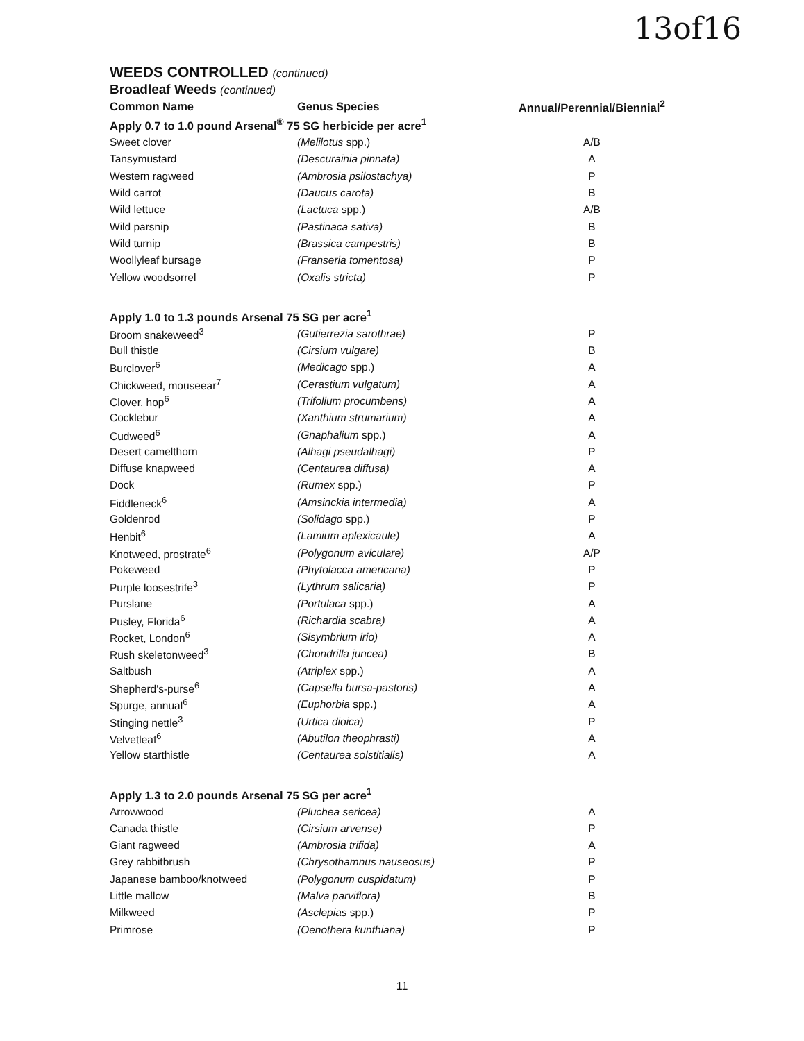13of16
WEEDS CONTROLLED (continued)
Broadleaf Weeds (continued)
| Common Name | Genus Species | Annual/Perennial/Biennial<sup>2</sup> |
| --- | --- | --- |
| Apply 0.7 to 1.0 pound Arsenal<sup>®</sup> 75 SG herbicide per acre<sup>1</sup> | | |
| Sweet clover | (Melilotus spp.) | A/B |
| Tansymustard | (Descurainia pinnata) | A |
| Western ragweed | (Ambrosia psilostachya) | P |
| Wild carrot | (Daucus carota) | B |
| Wild lettuce | (Lactuca spp.) | A/B |
| Wild parsnip | (Pastinaca sativa) | B |
| Wild turnip | (Brassica campestris) | B |
| Woollyleaf bursage | (Franseria tomentosa) | P |
| Yellow woodsorrel | (Oxalis stricta) | P |
| Apply 1.0 to 1.3 pounds Arsenal 75 SG per acre<sup>1</sup> | | |
| Broom snakeweed<sup>3</sup> | (Gutierrezia sarothrae) | P |
| Bull thistle | (Cirsium vulgare) | B |
| Burclover<sup>6</sup> | (Medicago spp.) | A |
| Chickweed, mouseear<sup>7</sup> | (Cerastium vulgatum) | A |
| Clover, hop<sup>6</sup> | (Trifolium procumbens) | A |
| Cocklebur | (Xanthium strumarium) | A |
| Cudweed<sup>6</sup> | (Gnaphalium spp.) | A |
| Desert camelthorn | (Alhagi pseudalhagi) | P |
| Diffuse knapweed | (Centaurea diffusa) | A |
| Dock | (Rumex spp.) | P |
| Fiddleneck<sup>6</sup> | (Amsinckia intermedia) | A |
| Goldenrod | (Solidago spp.) | P |
| Henbit<sup>6</sup> | (Lamium aplexicaule) | A |
| Knotweed, prostrate<sup>6</sup> | (Polygonum aviculare) | A/P |
| Pokeweed | (Phytolacca americana) | P |
| Purple loosestrife<sup>3</sup> | (Lythrum salicaria) | P |
| Purslane | (Portulaca spp.) | A |
| Pusley, Florida<sup>6</sup> | (Richardia scabra) | A |
| Rocket, London<sup>6</sup> | (Sisymbrium irio) | A |
| Rush skeletonweed<sup>3</sup> | (Chondrilla juncea) | B |
| Saltbush | (Atriplex spp.) | A |
| Shepherd's-purse<sup>6</sup> | (Capsella bursa-pastoris) | A |
| Spurge, annual<sup>6</sup> | (Euphorbia spp.) | A |
| Stinging nettle<sup>3</sup> | (Urtica dioica) | P |
| Velvetleaf<sup>6</sup> | (Abutilon theophrasti) | A |
| Yellow starthistle | (Centaurea solstitialis) | A |
| Apply 1.3 to 2.0 pounds Arsenal 75 SG per acre<sup>1</sup> | | |
| Arrowwood | (Pluchea sericea) | A |
| Canada thistle | (Cirsium arvense) | P |
| Giant ragweed | (Ambrosia trifida) | A |
| Grey rabbitbrush | (Chrysothamnus nauseosus) | P |
| Japanese bamboo/knotweed | (Polygonum cuspidatum) | P |
| Little mallow | (Malva parviflora) | B |
| Milkweed | (Asclepias spp.) | P |
| Primrose | (Oenothera kunthiana) | P |
11